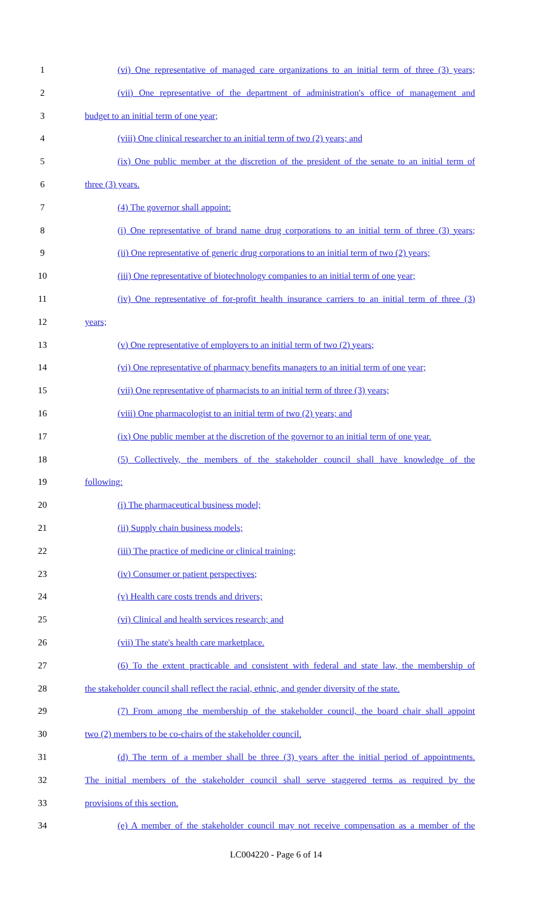1 (vi) One representative of managed care organizations to an initial term of three (3) years;
2 (vii) One representative of the department of administration's office of management and
3 budget to an initial term of one year;
4 (viii) One clinical researcher to an initial term of two (2) years; and
5 (ix) One public member at the discretion of the president of the senate to an initial term of
6 three (3) years.
7 (4) The governor shall appoint:
8 (i) One representative of brand name drug corporations to an initial term of three (3) years;
9 (ii) One representative of generic drug corporations to an initial term of two (2) years;
10 (iii) One representative of biotechnology companies to an initial term of one year;
11 (iv) One representative of for-profit health insurance carriers to an initial term of three (3)
12 years;
13 (v) One representative of employers to an initial term of two (2) years;
14 (vi) One representative of pharmacy benefits managers to an initial term of one year;
15 (vii) One representative of pharmacists to an initial term of three (3) years;
16 (viii) One pharmacologist to an initial term of two (2) years; and
17 (ix) One public member at the discretion of the governor to an initial term of one year.
18 (5) Collectively, the members of the stakeholder council shall have knowledge of the
19 following:
20 (i) The pharmaceutical business model;
21 (ii) Supply chain business models;
22 (iii) The practice of medicine or clinical training;
23 (iv) Consumer or patient perspectives;
24 (v) Health care costs trends and drivers;
25 (vi) Clinical and health services research; and
26 (vii) The state's health care marketplace.
27 (6) To the extent practicable and consistent with federal and state law, the membership of
28 the stakeholder council shall reflect the racial, ethnic, and gender diversity of the state.
29 (7) From among the membership of the stakeholder council, the board chair shall appoint
30 two (2) members to be co-chairs of the stakeholder council.
31 (d) The term of a member shall be three (3) years after the initial period of appointments.
32 The initial members of the stakeholder council shall serve staggered terms as required by the
33 provisions of this section.
34 (e) A member of the stakeholder council may not receive compensation as a member of the
LC004220 - Page 6 of 14